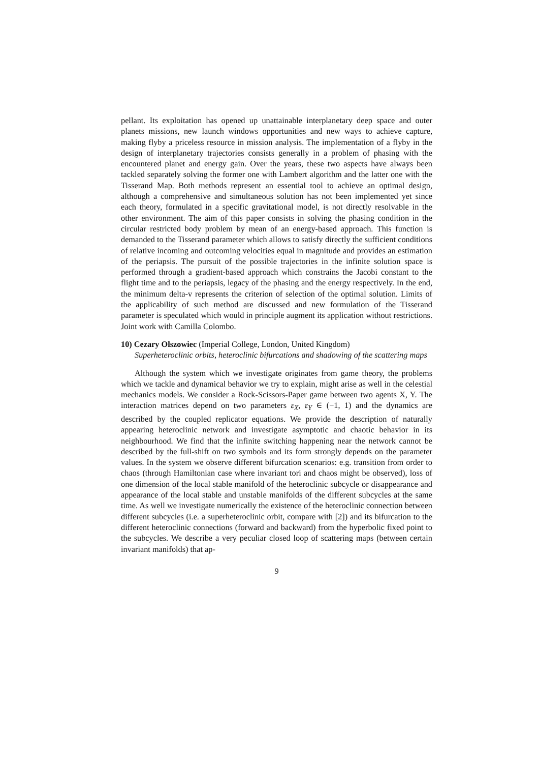pellant. Its exploitation has opened up unattainable interplanetary deep space and outer planets missions, new launch windows opportunities and new ways to achieve capture, making flyby a priceless resource in mission analysis. The implementation of a flyby in the design of interplanetary trajectories consists generally in a problem of phasing with the encountered planet and energy gain. Over the years, these two aspects have always been tackled separately solving the former one with Lambert algorithm and the latter one with the Tisserand Map. Both methods represent an essential tool to achieve an optimal design, although a comprehensive and simultaneous solution has not been implemented yet since each theory, formulated in a specific gravitational model, is not directly resolvable in the other environment. The aim of this paper consists in solving the phasing condition in the circular restricted body problem by mean of an energy-based approach. This function is demanded to the Tisserand parameter which allows to satisfy directly the sufficient conditions of relative incoming and outcoming velocities equal in magnitude and provides an estimation of the periapsis. The pursuit of the possible trajectories in the infinite solution space is performed through a gradient-based approach which constrains the Jacobi constant to the flight time and to the periapsis, legacy of the phasing and the energy respectively. In the end, the minimum delta-v represents the criterion of selection of the optimal solution. Limits of the applicability of such method are discussed and new formulation of the Tisserand parameter is speculated which would in principle augment its application without restrictions. Joint work with Camilla Colombo.
10) Cezary Olszowiec (Imperial College, London, United Kingdom)
Superheteroclinic orbits, heteroclinic bifurcations and shadowing of the scattering maps
Although the system which we investigate originates from game theory, the problems which we tackle and dynamical behavior we try to explain, might arise as well in the celestial mechanics models. We consider a Rock-Scissors-Paper game between two agents X, Y. The interaction matrices depend on two parameters ε<sub>X</sub>, ε<sub>Y</sub> ∈ (−1, 1) and the dynamics are described by the coupled replicator equations. We provide the description of naturally appearing heteroclinic network and investigate asymptotic and chaotic behavior in its neighbourhood. We find that the infinite switching happening near the network cannot be described by the full-shift on two symbols and its form strongly depends on the parameter values. In the system we observe different bifurcation scenarios: e.g. transition from order to chaos (through Hamiltonian case where invariant tori and chaos might be observed), loss of one dimension of the local stable manifold of the heteroclinic subcycle or disappearance and appearance of the local stable and unstable manifolds of the different subcycles at the same time. As well we investigate numerically the existence of the heteroclinic connection between different subcycles (i.e. a superheteroclinic orbit, compare with [2]) and its bifurcation to the different heteroclinic connections (forward and backward) from the hyperbolic fixed point to the subcycles. We describe a very peculiar closed loop of scattering maps (between certain invariant manifolds) that ap-
9